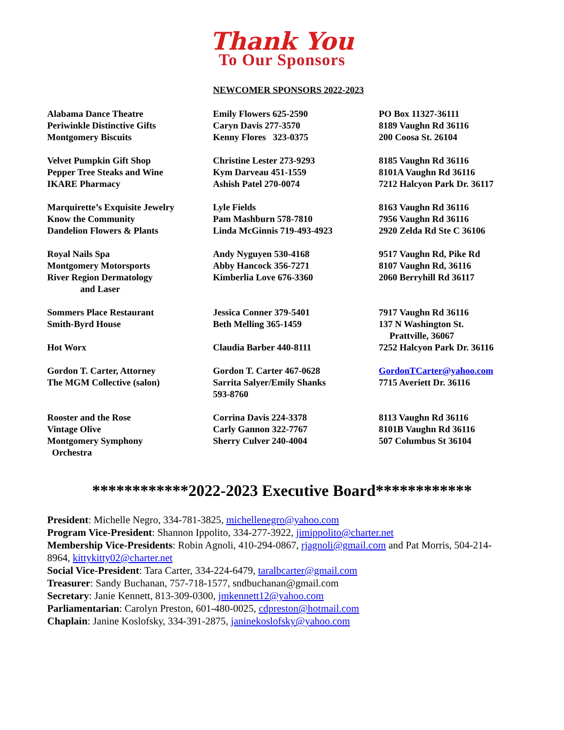Thank You
To Our Sponsors
NEWCOMER SPONSORS 2022-2023
| Alabama Dance Theatre Periwinkle Distinctive Gifts Montgomery Biscuits | Emily Flowers 625-2590 Caryn Davis 277-3570 Kenny Flores 323-0375 | PO Box 11327-36111 8189 Vaughn Rd 36116 200 Coosa St. 26104 |
| Velvet Pumpkin Gift Shop Pepper Tree Steaks and Wine IKARE Pharmacy | Christine Lester 273-9293 Kym Darveau 451-1559 Ashish Patel 270-0074 | 8185 Vaughn Rd 36116 8101A Vaughn Rd 36116 7212 Halcyon Park Dr. 36117 |
| Marquirette’s Exquisite Jewelry Know the Community Dandelion Flowers & Plants | Lyle Fields Pam Mashburn 578-7810 Linda McGinnis 719-493-4923 | 8163 Vaughn Rd 36116 7956 Vaughn Rd 36116 2920 Zelda Rd Ste C 36106 |
| Royal Nails Spa Montgomery Motorsports River Region Dermatology and Laser | Andy Nyguyen 530-4168 Abby Hancock 356-7271 Kimberlia Love 676-3360 | 9517 Vaughn Rd, Pike Rd 8107 Vaughn Rd, 36116 2060 Berryhill Rd 36117 |
| Sommers Place Restaurant Smith-Byrd House | Jessica Conner 379-5401 Beth Melling 365-1459 | 7917 Vaughn Rd 36116 137 N Washington St. Prattville, 36067 |
| Hot Worx | Claudia Barber 440-8111 | 7252 Halcyon Park Dr. 36116 |
| Gordon T. Carter, Attorney The MGM Collective (salon) | Gordon T. Carter 467-0628 Sarrita Salyer/Emily Shanks 593-8760 | GordonTCarter@yahoo.com 7715 Averiett Dr. 36116 |
| Rooster and the Rose Vintage Olive Montgomery Symphony Orchestra | Corrina Davis 224-3378 Carly Gannon 322-7767 Sherry Culver 240-4004 | 8113 Vaughn Rd 36116 8101B Vaughn Rd 36116 507 Columbus St 36104 |
************2022-2023 Executive Board************
President: Michelle Negro, 334-781-3825, michellenegro@yahoo.com
Program Vice-President: Shannon Ippolito, 334-277-3922, jimippolito@charter.net
Membership Vice-Presidents: Robin Agnoli, 410-294-0867, rjagnoli@gmail.com and Pat Morris, 504-214-8964, kittykitty02@charter.net
Social Vice-President: Tara Carter, 334-224-6479, taralbcarter@gmail.com
Treasurer: Sandy Buchanan, 757-718-1577, sndbuchanan@gmail.com
Secretary: Janie Kennett, 813-309-0300, jmkennett12@yahoo.com
Parliamentarian: Carolyn Preston, 601-480-0025, cdpreston@hotmail.com
Chaplain: Janine Koslofsky, 334-391-2875, janinekoslofsky@yahoo.com